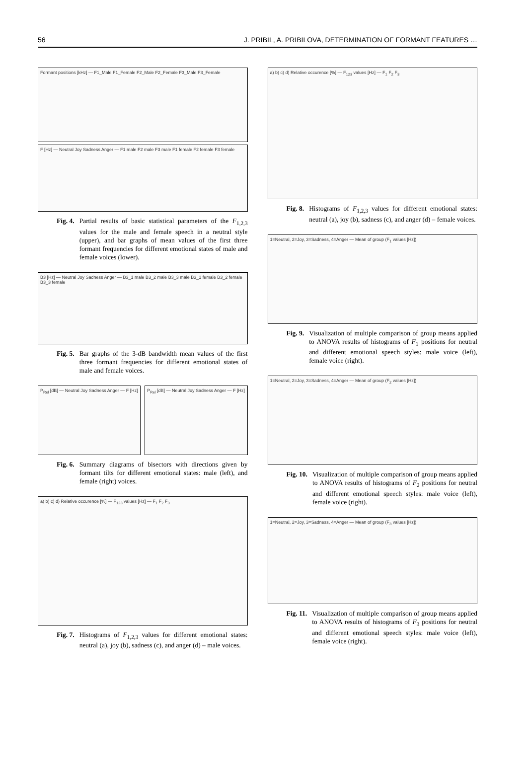56 J. PRIBIL, A. PRIBILOVA, DETERMINATION OF FORMANT FEATURES …
Formant positions [kHz] — F1_Male F1_Female F2_Male F2_Female F3_Male F3_Female
F [Hz] — Neutral Joy Sadness Anger — F1 male F2 male F3 male F1 female F2 female F3 female
Fig. 4. Partial results of basic statistical parameters of the F<sub>1,2,3</sub> values for the male and female speech in a neutral style (upper), and bar graphs of mean values of the first three formant frequencies for different emotional states of male and female voices (lower).
B3 [Hz] — Neutral Joy Sadness Anger — B3_1 male B3_2 male B3_3 male B3_1 female B3_2 female B3_3 female
Fig. 5. Bar graphs of the 3-dB bandwidth mean values of the first three formant frequencies for different emotional states of male and female voices.
P<sub>Rel</sub> [dB] — Neutral Joy Sadness Anger — F [Hz]
P<sub>Rel</sub> [dB] — Neutral Joy Sadness Anger — F [Hz]
Fig. 6. Summary diagrams of bisectors with directions given by formant tilts for different emotional states: male (left), and female (right) voices.
a) b) c) d) Relative occurence [%] — F<sub>123</sub> values [Hz] — F<sub>1</sub> F<sub>2</sub> F<sub>3</sub>
Fig. 7. Histograms of F<sub>1,2,3</sub> values for different emotional states: neutral (a), joy (b), sadness (c), and anger (d) – male voices.
a) b) c) d) Relative occurence [%] — F<sub>123</sub> values [Hz] — F<sub>1</sub> F<sub>2</sub> F<sub>3</sub>
Fig. 8. Histograms of F<sub>1,2,3</sub> values for different emotional states: neutral (a), joy (b), sadness (c), and anger (d) – female voices.
1=Neutral, 2=Joy, 3=Sadness, 4=Anger — Mean of group (F<sub>1</sub> values [Hz])
Fig. 9. Visualization of multiple comparison of group means applied to ANOVA results of histograms of F<sub>1</sub> positions for neutral and different emotional speech styles: male voice (left), female voice (right).
1=Neutral, 2=Joy, 3=Sadness, 4=Anger — Mean of group (F<sub>2</sub> values [Hz])
Fig. 10. Visualization of multiple comparison of group means applied to ANOVA results of histograms of F<sub>2</sub> positions for neutral and different emotional speech styles: male voice (left), female voice (right).
1=Neutral, 2=Joy, 3=Sadness, 4=Anger — Mean of group (F<sub>3</sub> values [Hz])
Fig. 11. Visualization of multiple comparison of group means applied to ANOVA results of histograms of F<sub>3</sub> positions for neutral and different emotional speech styles: male voice (left), female voice (right).